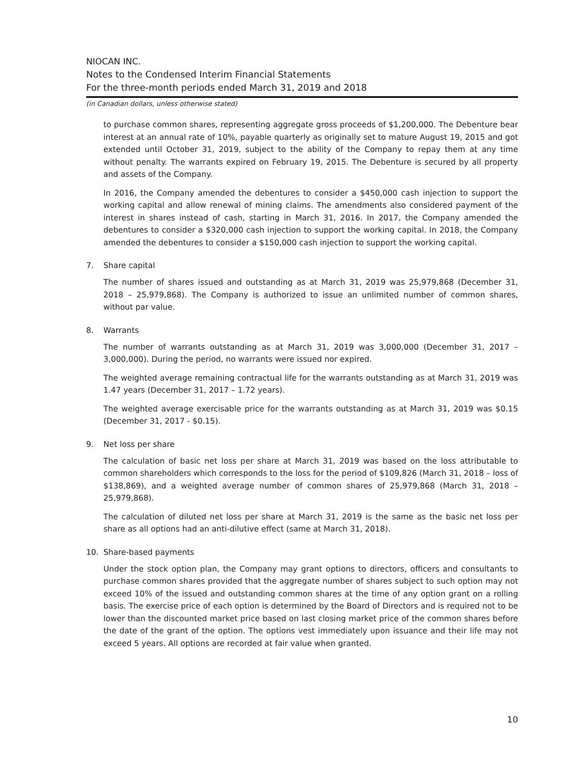NIOCAN INC.
Notes to the Condensed Interim Financial Statements
For the three-month periods ended March 31, 2019 and 2018
(in Canadian dollars, unless otherwise stated)
to purchase common shares, representing aggregate gross proceeds of $1,200,000. The Debenture bear interest at an annual rate of 10%, payable quarterly as originally set to mature August 19, 2015 and got extended until October 31, 2019, subject to the ability of the Company to repay them at any time without penalty. The warrants expired on February 19, 2015. The Debenture is secured by all property and assets of the Company.
In 2016, the Company amended the debentures to consider a $450,000 cash injection to support the working capital and allow renewal of mining claims. The amendments also considered payment of the interest in shares instead of cash, starting in March 31, 2016. In 2017, the Company amended the debentures to consider a $320,000 cash injection to support the working capital. In 2018, the Company amended the debentures to consider a $150,000 cash injection to support the working capital.
7. Share capital
The number of shares issued and outstanding as at March 31, 2019 was 25,979,868 (December 31, 2018 – 25,979,868). The Company is authorized to issue an unlimited number of common shares, without par value.
8. Warrants
The number of warrants outstanding as at March 31, 2019 was 3,000,000 (December 31, 2017 – 3,000,000). During the period, no warrants were issued nor expired.
The weighted average remaining contractual life for the warrants outstanding as at March 31, 2019 was 1.47 years (December 31, 2017 – 1.72 years).
The weighted average exercisable price for the warrants outstanding as at March 31, 2019 was $0.15 (December 31, 2017 - $0.15).
9. Net loss per share
The calculation of basic net loss per share at March 31, 2019 was based on the loss attributable to common shareholders which corresponds to the loss for the period of $109,826 (March 31, 2018 – loss of $138,869), and a weighted average number of common shares of 25,979,868 (March 31, 2018 – 25,979,868).
The calculation of diluted net loss per share at March 31, 2019 is the same as the basic net loss per share as all options had an anti-dilutive effect (same at March 31, 2018).
10. Share-based payments
Under the stock option plan, the Company may grant options to directors, officers and consultants to purchase common shares provided that the aggregate number of shares subject to such option may not exceed 10% of the issued and outstanding common shares at the time of any option grant on a rolling basis. The exercise price of each option is determined by the Board of Directors and is required not to be lower than the discounted market price based on last closing market price of the common shares before the date of the grant of the option. The options vest immediately upon issuance and their life may not exceed 5 years. All options are recorded at fair value when granted.
10